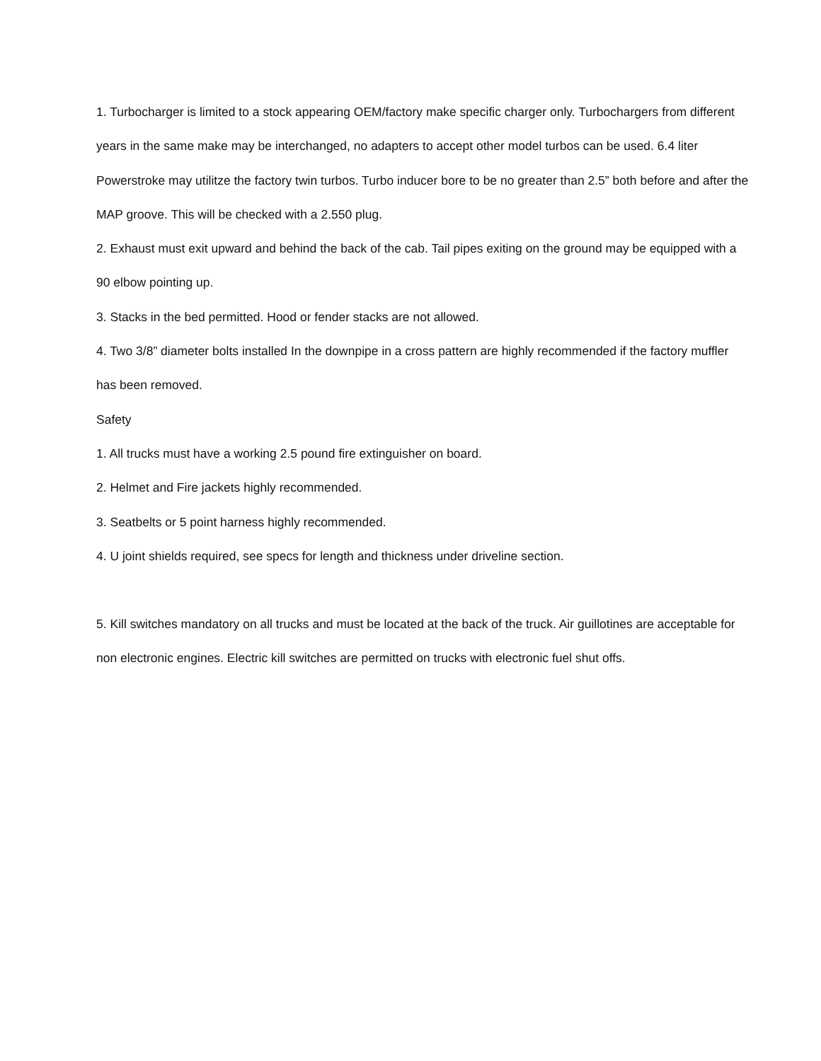1. Turbocharger is limited to a stock appearing OEM/factory make specific charger only. Turbochargers from different years in the same make may be interchanged, no adapters to accept other model turbos can be used. 6.4 liter Powerstroke may utilitze the factory twin turbos. Turbo inducer bore to be no greater than 2.5” both before and after the MAP groove. This will be checked with a 2.550 plug.
2. Exhaust must exit upward and behind the back of the cab. Tail pipes exiting on the ground may be equipped with a 90 elbow pointing up.
3. Stacks in the bed permitted. Hood or fender stacks are not allowed.
4. Two 3/8” diameter bolts installed In the downpipe in a cross pattern are highly recommended if the factory muffler has been removed.
Safety
1. All trucks must have a working 2.5 pound fire extinguisher on board.
2. Helmet and Fire jackets highly recommended.
3. Seatbelts or 5 point harness highly recommended.
4. U joint shields required, see specs for length and thickness under driveline section.
5. Kill switches mandatory on all trucks and must be located at the back of the truck. Air guillotines are acceptable for non electronic engines. Electric kill switches are permitted on trucks with electronic fuel shut offs.